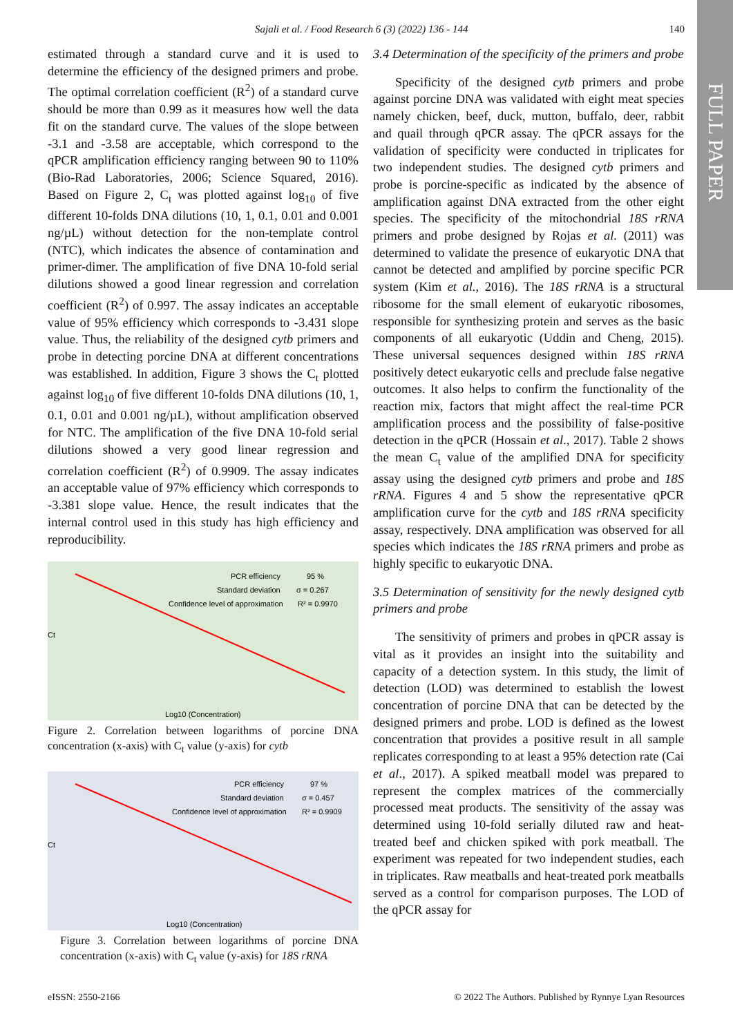Sajali et al. / Food Research 6 (3) (2022) 136 - 144 140
FULL PAPER
estimated through a standard curve and it is used to determine the efficiency of the designed primers and probe. The optimal correlation coefficient (R<sup>2</sup>) of a standard curve should be more than 0.99 as it measures how well the data fit on the standard curve. The values of the slope between -3.1 and -3.58 are acceptable, which correspond to the qPCR amplification efficiency ranging between 90 to 110% (Bio-Rad Laboratories, 2006; Science Squared, 2016). Based on Figure 2, C<sub>t</sub> was plotted against log<sub>10</sub> of five different 10-folds DNA dilutions (10, 1, 0.1, 0.01 and 0.001 ng/µL) without detection for the non-template control (NTC), which indicates the absence of contamination and primer-dimer. The amplification of five DNA 10-fold serial dilutions showed a good linear regression and correlation coefficient (R<sup>2</sup>) of 0.997. The assay indicates an acceptable value of 95% efficiency which corresponds to -3.431 slope value. Thus, the reliability of the designed cytb primers and probe in detecting porcine DNA at different concentrations was established. In addition, Figure 3 shows the C<sub>t</sub> plotted against log<sub>10</sub> of five different 10-folds DNA dilutions (10, 1, 0.1, 0.01 and 0.001 ng/µL), without amplification observed for NTC. The amplification of the five DNA 10-fold serial dilutions showed a very good linear regression and correlation coefficient (R<sup>2</sup>) of 0.9909. The assay indicates an acceptable value of 97% efficiency which corresponds to -3.381 slope value. Hence, the result indicates that the internal control used in this study has high efficiency and reproducibility.
PCR efficiency
95 %
Standard deviation
σ = 0.267
Confidence level of approximation
R² = 0.9970
Log10 (Concentration)
Ct
Figure 2. Correlation between logarithms of porcine DNA concentration (x-axis) with C<sub>t</sub> value (y-axis) for cytb
PCR efficiency
97 %
Standard deviation
σ = 0.457
Confidence level of approximation
R² = 0.9909
Log10 (Concentration)
Ct
Figure 3. Correlation between logarithms of porcine DNA concentration (x-axis) with C<sub>t</sub> value (y-axis) for 18S rRNA
3.4 Determination of the specificity of the primers and probe
Specificity of the designed cytb primers and probe against porcine DNA was validated with eight meat species namely chicken, beef, duck, mutton, buffalo, deer, rabbit and quail through qPCR assay. The qPCR assays for the validation of specificity were conducted in triplicates for two independent studies. The designed cytb primers and probe is porcine-specific as indicated by the absence of amplification against DNA extracted from the other eight species. The specificity of the mitochondrial 18S rRNA primers and probe designed by Rojas et al. (2011) was determined to validate the presence of eukaryotic DNA that cannot be detected and amplified by porcine specific PCR system (Kim et al., 2016). The 18S rRNA is a structural ribosome for the small element of eukaryotic ribosomes, responsible for synthesizing protein and serves as the basic components of all eukaryotic (Uddin and Cheng, 2015). These universal sequences designed within 18S rRNA positively detect eukaryotic cells and preclude false negative outcomes. It also helps to confirm the functionality of the reaction mix, factors that might affect the real-time PCR amplification process and the possibility of false-positive detection in the qPCR (Hossain et al., 2017). Table 2 shows the mean C<sub>t</sub> value of the amplified DNA for specificity assay using the designed cytb primers and probe and 18S rRNA. Figures 4 and 5 show the representative qPCR amplification curve for the cytb and 18S rRNA specificity assay, respectively. DNA amplification was observed for all species which indicates the 18S rRNA primers and probe as highly specific to eukaryotic DNA.
3.5 Determination of sensitivity for the newly designed cytb primers and probe
The sensitivity of primers and probes in qPCR assay is vital as it provides an insight into the suitability and capacity of a detection system. In this study, the limit of detection (LOD) was determined to establish the lowest concentration of porcine DNA that can be detected by the designed primers and probe. LOD is defined as the lowest concentration that provides a positive result in all sample replicates corresponding to at least a 95% detection rate (Cai et al., 2017). A spiked meatball model was prepared to represent the complex matrices of the commercially processed meat products. The sensitivity of the assay was determined using 10-fold serially diluted raw and heat-treated beef and chicken spiked with pork meatball. The experiment was repeated for two independent studies, each in triplicates. Raw meatballs and heat-treated pork meatballs served as a control for comparison purposes. The LOD of the qPCR assay for
eISSN: 2550-2166 © 2022 The Authors. Published by Rynnye Lyan Resources